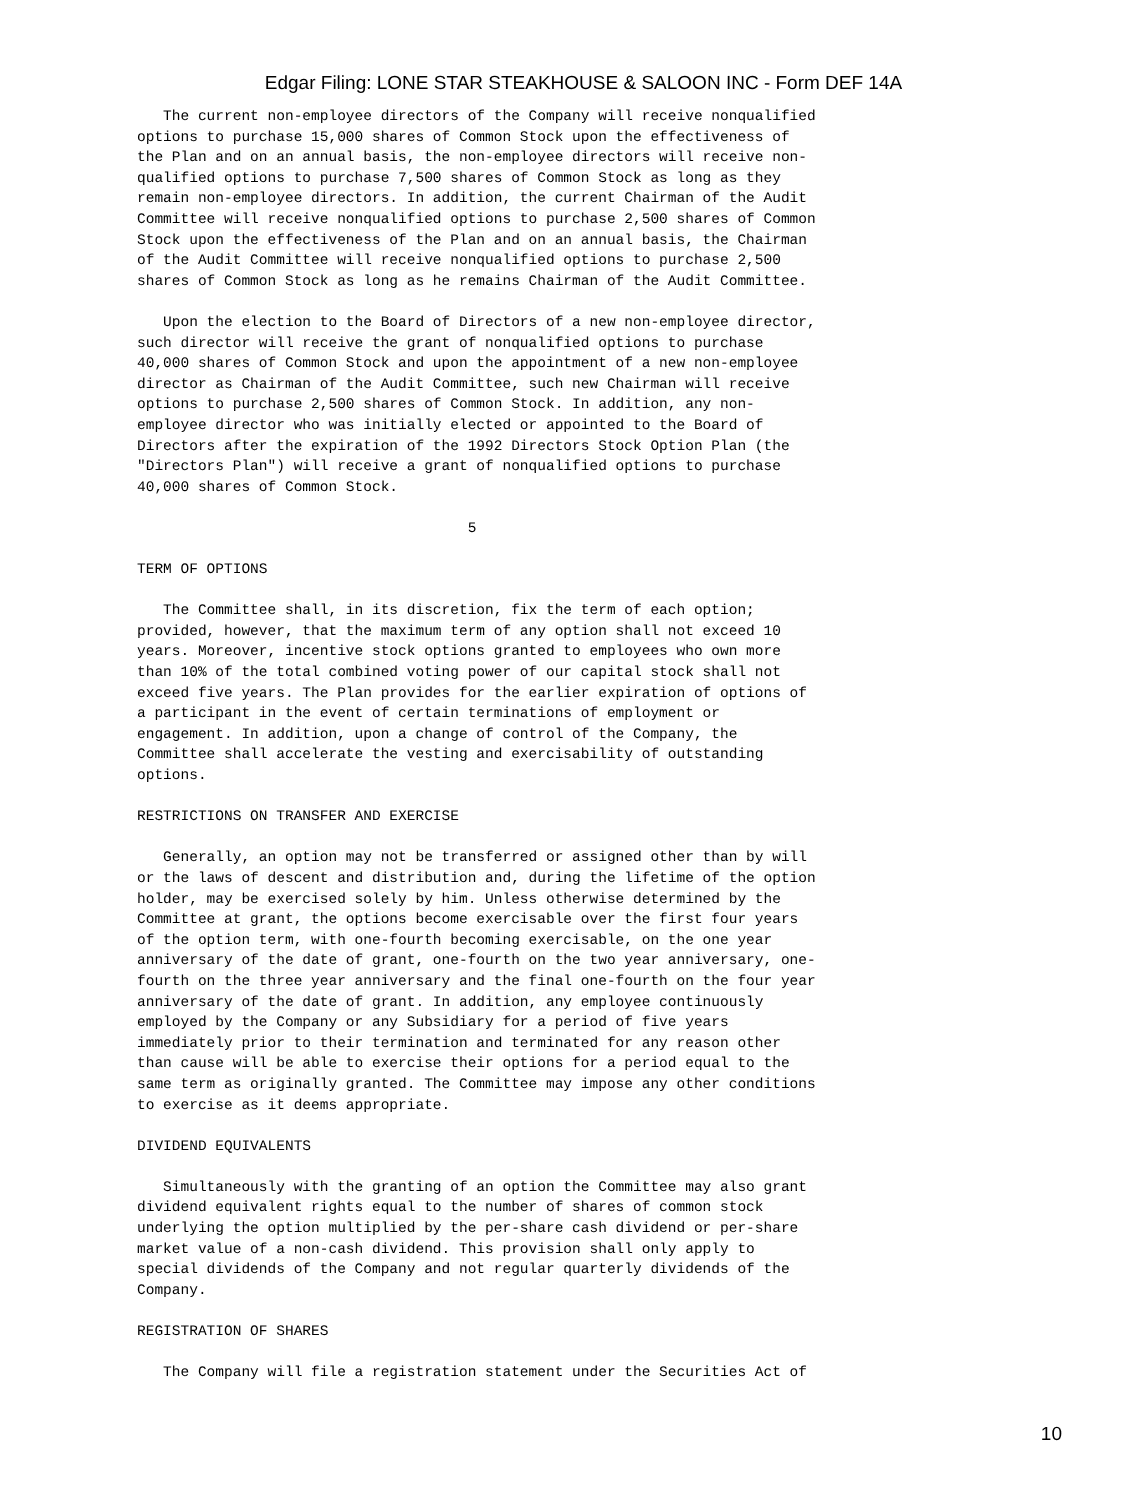Edgar Filing: LONE STAR STEAKHOUSE & SALOON INC - Form DEF 14A
   The current non-employee directors of the Company will receive nonqualified
options to purchase 15,000 shares of Common Stock upon the effectiveness of
the Plan and on an annual basis, the non-employee directors will receive non-
qualified options to purchase 7,500 shares of Common Stock as long as they
remain non-employee directors. In addition, the current Chairman of the Audit
Committee will receive nonqualified options to purchase 2,500 shares of Common
Stock upon the effectiveness of the Plan and on an annual basis, the Chairman
of the Audit Committee will receive nonqualified options to purchase 2,500
shares of Common Stock as long as he remains Chairman of the Audit Committee.

   Upon the election to the Board of Directors of a new non-employee director,
such director will receive the grant of nonqualified options to purchase
40,000 shares of Common Stock and upon the appointment of a new non-employee
director as Chairman of the Audit Committee, such new Chairman will receive
options to purchase 2,500 shares of Common Stock. In addition, any non-
employee director who was initially elected or appointed to the Board of
Directors after the expiration of the 1992 Directors Stock Option Plan (the
"Directors Plan") will receive a grant of nonqualified options to purchase
40,000 shares of Common Stock.

                                      5

TERM OF OPTIONS

   The Committee shall, in its discretion, fix the term of each option;
provided, however, that the maximum term of any option shall not exceed 10
years. Moreover, incentive stock options granted to employees who own more
than 10% of the total combined voting power of our capital stock shall not
exceed five years. The Plan provides for the earlier expiration of options of
a participant in the event of certain terminations of employment or
engagement. In addition, upon a change of control of the Company, the
Committee shall accelerate the vesting and exercisability of outstanding
options.

RESTRICTIONS ON TRANSFER AND EXERCISE

   Generally, an option may not be transferred or assigned other than by will
or the laws of descent and distribution and, during the lifetime of the option
holder, may be exercised solely by him. Unless otherwise determined by the
Committee at grant, the options become exercisable over the first four years
of the option term, with one-fourth becoming exercisable, on the one year
anniversary of the date of grant, one-fourth on the two year anniversary, one-
fourth on the three year anniversary and the final one-fourth on the four year
anniversary of the date of grant. In addition, any employee continuously
employed by the Company or any Subsidiary for a period of five years
immediately prior to their termination and terminated for any reason other
than cause will be able to exercise their options for a period equal to the
same term as originally granted. The Committee may impose any other conditions
to exercise as it deems appropriate.

DIVIDEND EQUIVALENTS

   Simultaneously with the granting of an option the Committee may also grant
dividend equivalent rights equal to the number of shares of common stock
underlying the option multiplied by the per-share cash dividend or per-share
market value of a non-cash dividend. This provision shall only apply to
special dividends of the Company and not regular quarterly dividends of the
Company.

REGISTRATION OF SHARES

   The Company will file a registration statement under the Securities Act of
10